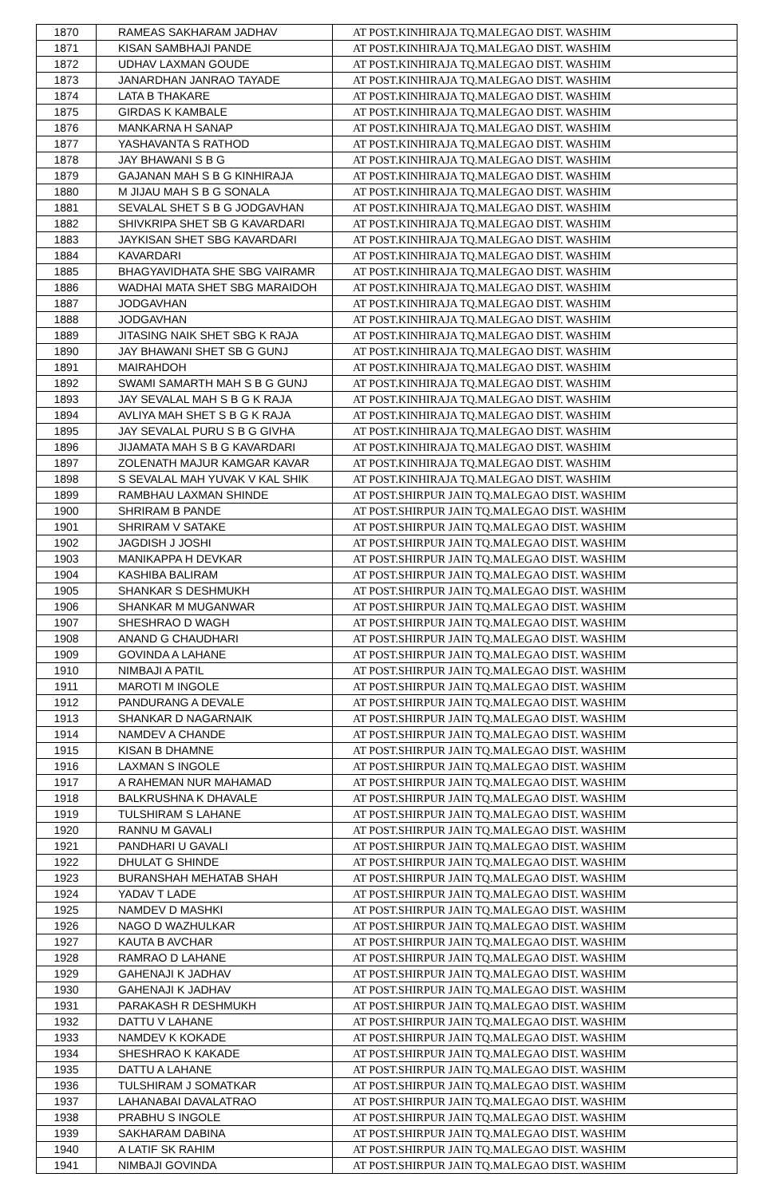| 1870 | RAMEAS SAKHARAM JADHAV | AT POST.KINHIRAJA TQ.MALEGAO DIST. WASHIM |
| 1871 | KISAN SAMBHAJI PANDE | AT POST.KINHIRAJA TQ.MALEGAO DIST. WASHIM |
| 1872 | UDHAV LAXMAN GOUDE | AT POST.KINHIRAJA TQ.MALEGAO DIST. WASHIM |
| 1873 | JANARDHAN JANRAO TAYADE | AT POST.KINHIRAJA TQ.MALEGAO DIST. WASHIM |
| 1874 | LATA B THAKARE | AT POST.KINHIRAJA TQ.MALEGAO DIST. WASHIM |
| 1875 | GIRDAS K KAMBALE | AT POST.KINHIRAJA TQ.MALEGAO DIST. WASHIM |
| 1876 | MANKARNA H SANAP | AT POST.KINHIRAJA TQ.MALEGAO DIST. WASHIM |
| 1877 | YASHAVANTA S RATHOD | AT POST.KINHIRAJA TQ.MALEGAO DIST. WASHIM |
| 1878 | JAY BHAWANI S B G | AT POST.KINHIRAJA TQ.MALEGAO DIST. WASHIM |
| 1879 | GAJANAN MAH S B G KINHIRAJA | AT POST.KINHIRAJA TQ.MALEGAO DIST. WASHIM |
| 1880 | M JIJAU MAH S B G SONALA | AT POST.KINHIRAJA TQ.MALEGAO DIST. WASHIM |
| 1881 | SEVALAL SHET S B G JODGAVHAN | AT POST.KINHIRAJA TQ.MALEGAO DIST. WASHIM |
| 1882 | SHIVKRIPA SHET SB G KAVARDARI | AT POST.KINHIRAJA TQ.MALEGAO DIST. WASHIM |
| 1883 | JAYKISAN SHET SBG KAVARDARI | AT POST.KINHIRAJA TQ.MALEGAO DIST. WASHIM |
| 1884 | KAVARDARI | AT POST.KINHIRAJA TQ.MALEGAO DIST. WASHIM |
| 1885 | BHAGYAVIDHATA SHE SBG VAIRAMR | AT POST.KINHIRAJA TQ.MALEGAO DIST. WASHIM |
| 1886 | WADHAI MATA SHET SBG MARAIDOH | AT POST.KINHIRAJA TQ.MALEGAO DIST. WASHIM |
| 1887 | JODGAVHAN | AT POST.KINHIRAJA TQ.MALEGAO DIST. WASHIM |
| 1888 | JODGAVHAN | AT POST.KINHIRAJA TQ.MALEGAO DIST. WASHIM |
| 1889 | JITASING NAIK SHET SBG K RAJA | AT POST.KINHIRAJA TQ.MALEGAO DIST. WASHIM |
| 1890 | JAY BHAWANI SHET SB G GUNJ | AT POST.KINHIRAJA TQ.MALEGAO DIST. WASHIM |
| 1891 | MAIRAHDOH | AT POST.KINHIRAJA TQ.MALEGAO DIST. WASHIM |
| 1892 | SWAMI SAMARTH MAH S B G GUNJ | AT POST.KINHIRAJA TQ.MALEGAO DIST. WASHIM |
| 1893 | JAY SEVALAL MAH S B G K RAJA | AT POST.KINHIRAJA TQ.MALEGAO DIST. WASHIM |
| 1894 | AVLIYA MAH SHET S B G K RAJA | AT POST.KINHIRAJA TQ.MALEGAO DIST. WASHIM |
| 1895 | JAY SEVALAL PURU S B G GIVHA | AT POST.KINHIRAJA TQ.MALEGAO DIST. WASHIM |
| 1896 | JIJAMATA MAH S B G KAVARDARI | AT POST.KINHIRAJA TQ.MALEGAO DIST. WASHIM |
| 1897 | ZOLENATH MAJUR KAMGAR KAVAR | AT POST.KINHIRAJA TQ.MALEGAO DIST. WASHIM |
| 1898 | S SEVALAL MAH YUVAK V KAL SHIK | AT POST.KINHIRAJA TQ.MALEGAO DIST. WASHIM |
| 1899 | RAMBHAU LAXMAN SHINDE | AT POST.SHIRPUR JAIN TQ.MALEGAO DIST. WASHIM |
| 1900 | SHRIRAM B PANDE | AT POST.SHIRPUR JAIN TQ.MALEGAO DIST. WASHIM |
| 1901 | SHRIRAM V SATAKE | AT POST.SHIRPUR JAIN TQ.MALEGAO DIST. WASHIM |
| 1902 | JAGDISH J JOSHI | AT POST.SHIRPUR JAIN TQ.MALEGAO DIST. WASHIM |
| 1903 | MANIKAPPA H DEVKAR | AT POST.SHIRPUR JAIN TQ.MALEGAO DIST. WASHIM |
| 1904 | KASHIBA BALIRAM | AT POST.SHIRPUR JAIN TQ.MALEGAO DIST. WASHIM |
| 1905 | SHANKAR S DESHMUKH | AT POST.SHIRPUR JAIN TQ.MALEGAO DIST. WASHIM |
| 1906 | SHANKAR M MUGANWAR | AT POST.SHIRPUR JAIN TQ.MALEGAO DIST. WASHIM |
| 1907 | SHESHRAO D WAGH | AT POST.SHIRPUR JAIN TQ.MALEGAO DIST. WASHIM |
| 1908 | ANAND G CHAUDHARI | AT POST.SHIRPUR JAIN TQ.MALEGAO DIST. WASHIM |
| 1909 | GOVINDA A LAHANE | AT POST.SHIRPUR JAIN TQ.MALEGAO DIST. WASHIM |
| 1910 | NIMBAJI A PATIL | AT POST.SHIRPUR JAIN TQ.MALEGAO DIST. WASHIM |
| 1911 | MAROTI M INGOLE | AT POST.SHIRPUR JAIN TQ.MALEGAO DIST. WASHIM |
| 1912 | PANDURANG A DEVALE | AT POST.SHIRPUR JAIN TQ.MALEGAO DIST. WASHIM |
| 1913 | SHANKAR D NAGARNAIK | AT POST.SHIRPUR JAIN TQ.MALEGAO DIST. WASHIM |
| 1914 | NAMDEV A CHANDE | AT POST.SHIRPUR JAIN TQ.MALEGAO DIST. WASHIM |
| 1915 | KISAN B DHAMNE | AT POST.SHIRPUR JAIN TQ.MALEGAO DIST. WASHIM |
| 1916 | LAXMAN S INGOLE | AT POST.SHIRPUR JAIN TQ.MALEGAO DIST. WASHIM |
| 1917 | A RAHEMAN NUR MAHAMAD | AT POST.SHIRPUR JAIN TQ.MALEGAO DIST. WASHIM |
| 1918 | BALKRUSHNA K DHAVALE | AT POST.SHIRPUR JAIN TQ.MALEGAO DIST. WASHIM |
| 1919 | TULSHIRAM S LAHANE | AT POST.SHIRPUR JAIN TQ.MALEGAO DIST. WASHIM |
| 1920 | RANNU M GAVALI | AT POST.SHIRPUR JAIN TQ.MALEGAO DIST. WASHIM |
| 1921 | PANDHARI U GAVALI | AT POST.SHIRPUR JAIN TQ.MALEGAO DIST. WASHIM |
| 1922 | DHULAT G SHINDE | AT POST.SHIRPUR JAIN TQ.MALEGAO DIST. WASHIM |
| 1923 | BURANSHAH MEHATAB SHAH | AT POST.SHIRPUR JAIN TQ.MALEGAO DIST. WASHIM |
| 1924 | YADAV T LADE | AT POST.SHIRPUR JAIN TQ.MALEGAO DIST. WASHIM |
| 1925 | NAMDEV D MASHKI | AT POST.SHIRPUR JAIN TQ.MALEGAO DIST. WASHIM |
| 1926 | NAGO D WAZHULKAR | AT POST.SHIRPUR JAIN TQ.MALEGAO DIST. WASHIM |
| 1927 | KAUTA B AVCHAR | AT POST.SHIRPUR JAIN TQ.MALEGAO DIST. WASHIM |
| 1928 | RAMRAO D LAHANE | AT POST.SHIRPUR JAIN TQ.MALEGAO DIST. WASHIM |
| 1929 | GAHENAJI K JADHAV | AT POST.SHIRPUR JAIN TQ.MALEGAO DIST. WASHIM |
| 1930 | GAHENAJI K JADHAV | AT POST.SHIRPUR JAIN TQ.MALEGAO DIST. WASHIM |
| 1931 | PARAKASH R DESHMUKH | AT POST.SHIRPUR JAIN TQ.MALEGAO DIST. WASHIM |
| 1932 | DATTU V LAHANE | AT POST.SHIRPUR JAIN TQ.MALEGAO DIST. WASHIM |
| 1933 | NAMDEV K KOKADE | AT POST.SHIRPUR JAIN TQ.MALEGAO DIST. WASHIM |
| 1934 | SHESHRAO K KAKADE | AT POST.SHIRPUR JAIN TQ.MALEGAO DIST. WASHIM |
| 1935 | DATTU A LAHANE | AT POST.SHIRPUR JAIN TQ.MALEGAO DIST. WASHIM |
| 1936 | TULSHIRAM J SOMATKAR | AT POST.SHIRPUR JAIN TQ.MALEGAO DIST. WASHIM |
| 1937 | LAHANABAI DAVALATRAO | AT POST.SHIRPUR JAIN TQ.MALEGAO DIST. WASHIM |
| 1938 | PRABHU S INGOLE | AT POST.SHIRPUR JAIN TQ.MALEGAO DIST. WASHIM |
| 1939 | SAKHARAM DABINA | AT POST.SHIRPUR JAIN TQ.MALEGAO DIST. WASHIM |
| 1940 | A LATIF SK RAHIM | AT POST.SHIRPUR JAIN TQ.MALEGAO DIST. WASHIM |
| 1941 | NIMBAJI GOVINDA | AT POST.SHIRPUR JAIN TQ.MALEGAO DIST. WASHIM |